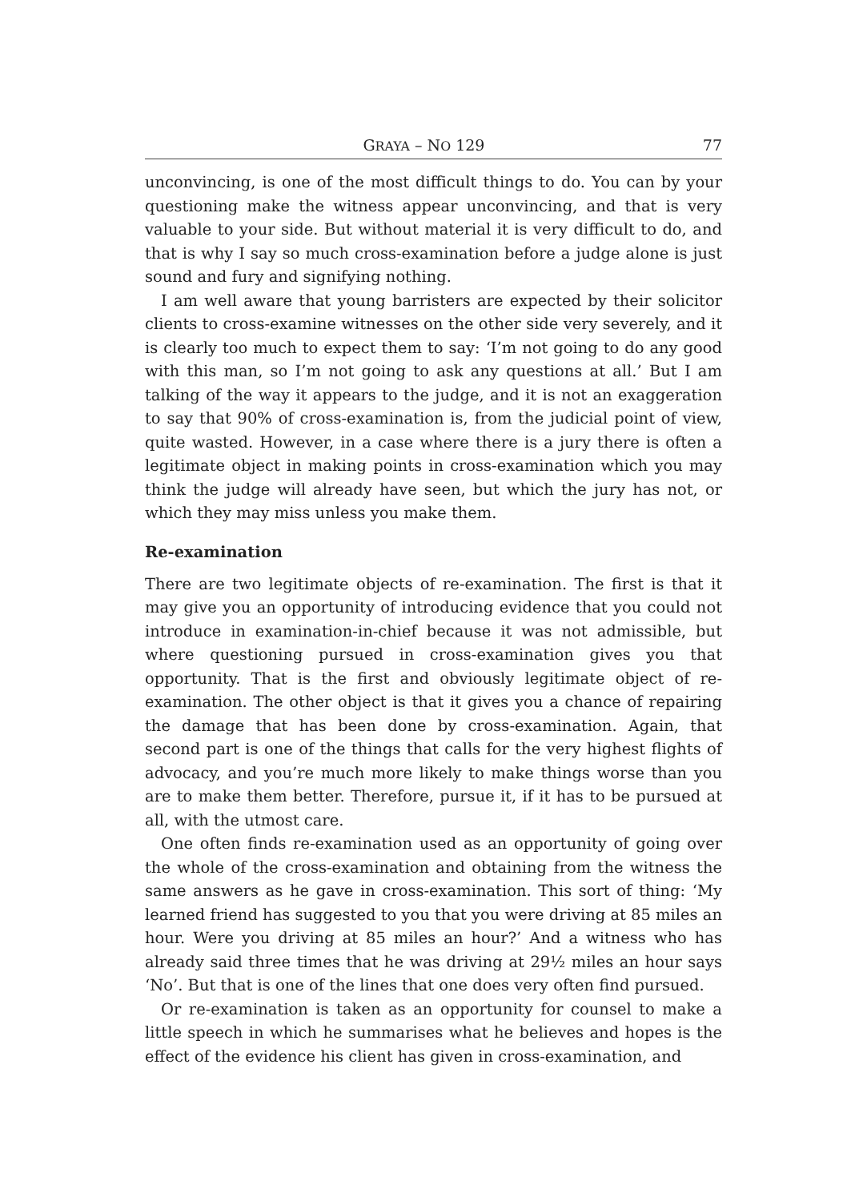GRAYA – NO 129 77
unconvincing, is one of the most difficult things to do. You can by your questioning make the witness appear unconvincing, and that is very valuable to your side. But without material it is very difficult to do, and that is why I say so much cross-examination before a judge alone is just sound and fury and signifying nothing.
I am well aware that young barristers are expected by their solicitor clients to cross-examine witnesses on the other side very severely, and it is clearly too much to expect them to say: ‘I’m not going to do any good with this man, so I’m not going to ask any questions at all.’ But I am talking of the way it appears to the judge, and it is not an exaggeration to say that 90% of cross-examination is, from the judicial point of view, quite wasted. However, in a case where there is a jury there is often a legitimate object in making points in cross-examination which you may think the judge will already have seen, but which the jury has not, or which they may miss unless you make them.
Re-examination
There are two legitimate objects of re-examination. The first is that it may give you an opportunity of introducing evidence that you could not introduce in examination-in-chief because it was not admissible, but where questioning pursued in cross-examination gives you that opportunity. That is the first and obviously legitimate object of re-examination. The other object is that it gives you a chance of repairing the damage that has been done by cross-examination. Again, that second part is one of the things that calls for the very highest flights of advocacy, and you’re much more likely to make things worse than you are to make them better. Therefore, pursue it, if it has to be pursued at all, with the utmost care.
One often finds re-examination used as an opportunity of going over the whole of the cross-examination and obtaining from the witness the same answers as he gave in cross-examination. This sort of thing: ‘My learned friend has suggested to you that you were driving at 85 miles an hour. Were you driving at 85 miles an hour?’ And a witness who has already said three times that he was driving at 29½ miles an hour says ‘No’. But that is one of the lines that one does very often find pursued.
Or re-examination is taken as an opportunity for counsel to make a little speech in which he summarises what he believes and hopes is the effect of the evidence his client has given in cross-examination, and